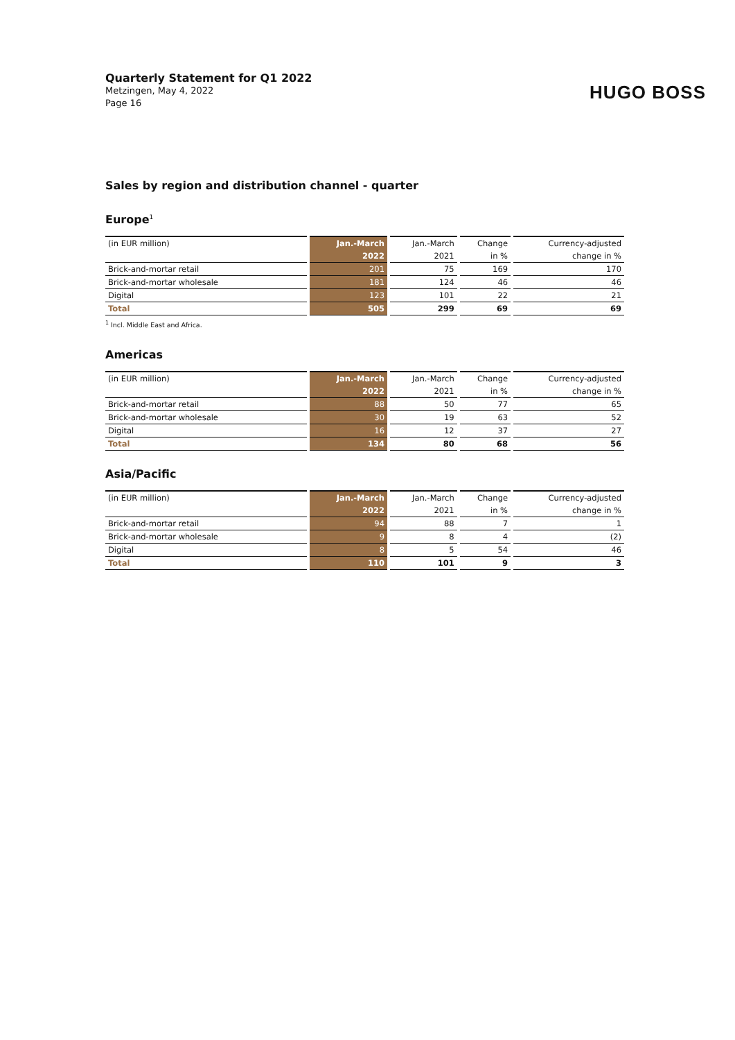Quarterly Statement for Q1 2022
Metzingen, May 4, 2022
Page 16
HUGO BOSS
Sales by region and distribution channel - quarter
Europe<sup>1</sup>
| (in EUR million) | Jan.-March | Jan.-March | Change | Currency-adjusted |
| --- | --- | --- | --- | --- |
| | 2022 | 2021 | in % | change in % |
| Brick-and-mortar retail | 201 | 75 | 169 | 170 |
| Brick-and-mortar wholesale | 181 | 124 | 46 | 46 |
| Digital | 123 | 101 | 22 | 21 |
| Total | 505 | 299 | 69 | 69 |
<sup>1</sup> Incl. Middle East and Africa.
Americas
| (in EUR million) | Jan.-March | Jan.-March | Change | Currency-adjusted |
| --- | --- | --- | --- | --- |
| | 2022 | 2021 | in % | change in % |
| Brick-and-mortar retail | 88 | 50 | 77 | 65 |
| Brick-and-mortar wholesale | 30 | 19 | 63 | 52 |
| Digital | 16 | 12 | 37 | 27 |
| Total | 134 | 80 | 68 | 56 |
Asia/Pacific
| (in EUR million) | Jan.-March | Jan.-March | Change | Currency-adjusted |
| --- | --- | --- | --- | --- |
| | 2022 | 2021 | in % | change in % |
| Brick-and-mortar retail | 94 | 88 | 7 | 1 |
| Brick-and-mortar wholesale | 9 | 8 | 4 | (2) |
| Digital | 8 | 5 | 54 | 46 |
| Total | 110 | 101 | 9 | 3 |